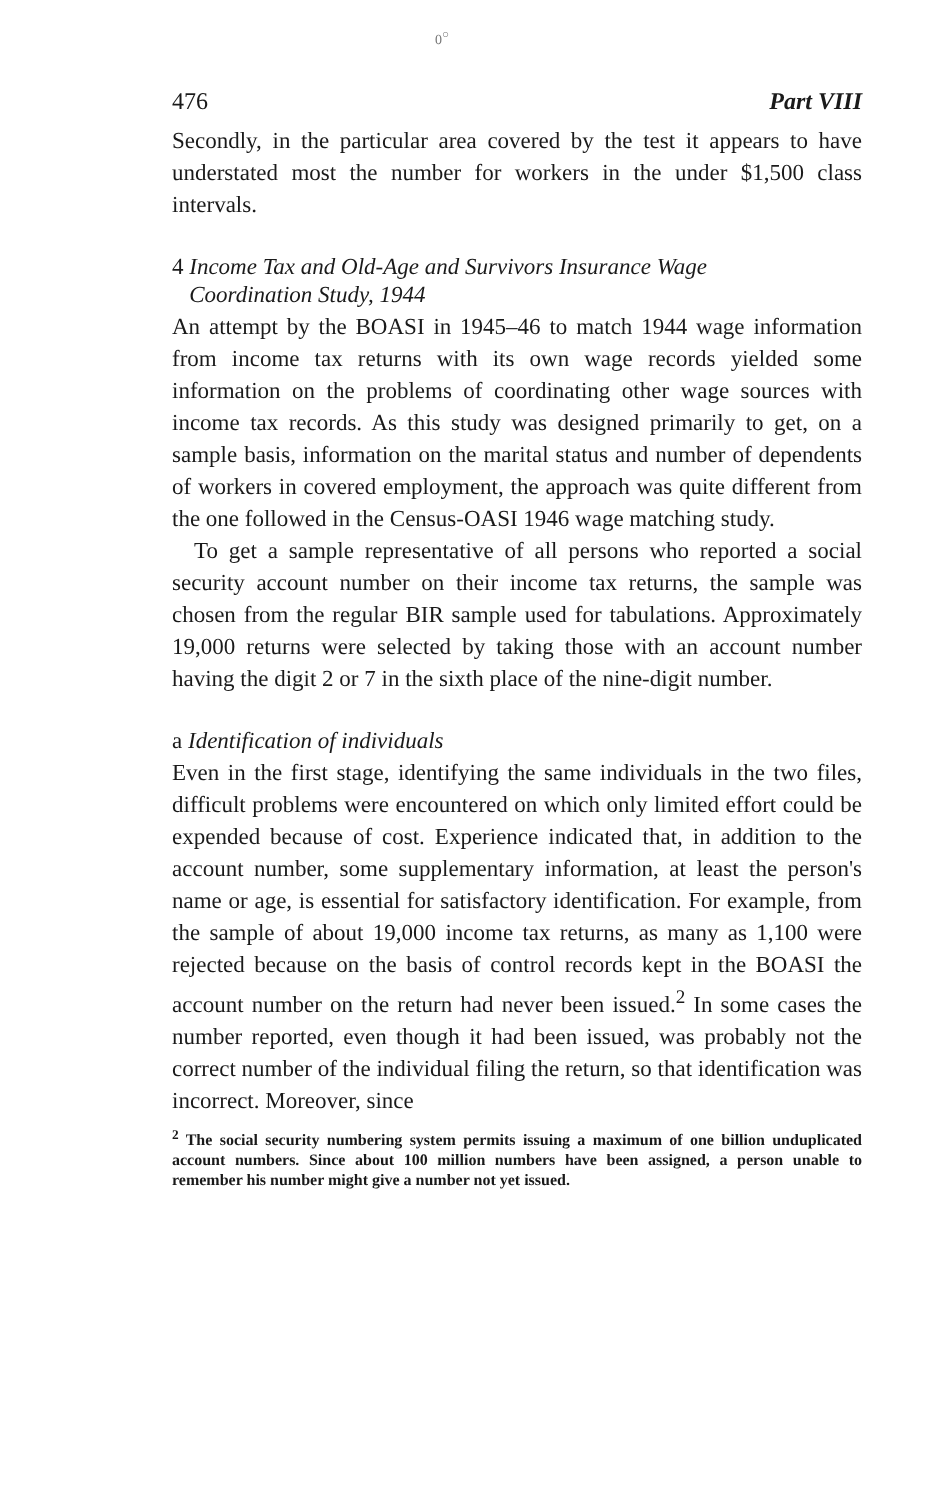0<sup>○</sup>
476 Part VIII
Secondly, in the particular area covered by the test it appears to have understated most the number for workers in the under $1,500 class intervals.
4 Income Tax and Old-Age and Survivors Insurance Wage
Coordination Study, 1944
An attempt by the BOASI in 1945–46 to match 1944 wage information from income tax returns with its own wage records yielded some information on the problems of coordinating other wage sources with income tax records. As this study was designed primarily to get, on a sample basis, information on the marital status and number of dependents of workers in covered employment, the approach was quite different from the one followed in the Census-OASI 1946 wage matching study.
To get a sample representative of all persons who reported a social security account number on their income tax returns, the sample was chosen from the regular BIR sample used for tabulations. Approximately 19,000 returns were selected by taking those with an account number having the digit 2 or 7 in the sixth place of the nine-digit number.
a Identification of individuals
Even in the first stage, identifying the same individuals in the two files, difficult problems were encountered on which only limited effort could be expended because of cost. Experience indicated that, in addition to the account number, some supplementary information, at least the person's name or age, is essential for satisfactory identification. For example, from the sample of about 19,000 income tax returns, as many as 1,100 were rejected because on the basis of control records kept in the BOASI the account number on the return had never been issued.<sup>2</sup> In some cases the number reported, even though it had been issued, was probably not the correct number of the individual filing the return, so that identification was incorrect. Moreover, since
<sup>2</sup> The social security numbering system permits issuing a maximum of one billion unduplicated account numbers. Since about 100 million numbers have been assigned, a person unable to remember his number might give a number not yet issued.